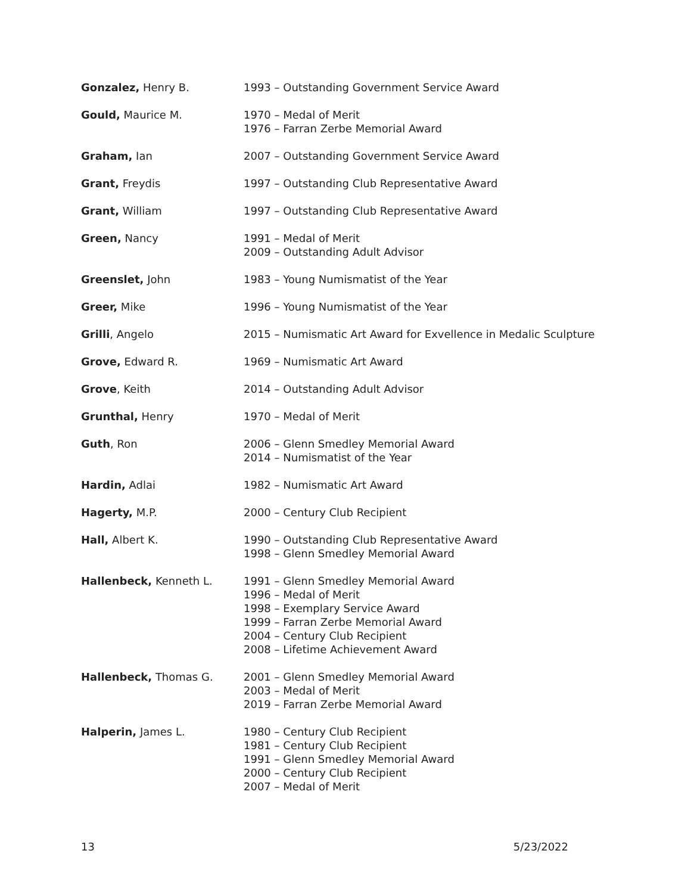| Gonzalez, Henry B. | 1993 – Outstanding Government Service Award |
| Gould, Maurice M. | 1970 – Medal of Merit 1976 – Farran Zerbe Memorial Award |
| Graham, Ian | 2007 – Outstanding Government Service Award |
| Grant, Freydis | 1997 – Outstanding Club Representative Award |
| Grant, William | 1997 – Outstanding Club Representative Award |
| Green, Nancy | 1991 – Medal of Merit 2009 – Outstanding Adult Advisor |
| Greenslet, John | 1983 – Young Numismatist of the Year |
| Greer, Mike | 1996 – Young Numismatist of the Year |
| Grilli , Angelo | 2015 – Numismatic Art Award for Exvellence in Medalic Sculpture |
| Grove, Edward R. | 1969 – Numismatic Art Award |
| Grove , Keith | 2014 – Outstanding Adult Advisor |
| Grunthal, Henry | 1970 – Medal of Merit |
| Guth , Ron | 2006 – Glenn Smedley Memorial Award 2014 – Numismatist of the Year |
| Hardin, Adlai | 1982 – Numismatic Art Award |
| Hagerty, M.P. | 2000 – Century Club Recipient |
| Hall, Albert K. | 1990 – Outstanding Club Representative Award 1998 – Glenn Smedley Memorial Award |
| Hallenbeck, Kenneth L. | 1991 – Glenn Smedley Memorial Award 1996 – Medal of Merit 1998 – Exemplary Service Award 1999 – Farran Zerbe Memorial Award 2004 – Century Club Recipient 2008 – Lifetime Achievement Award |
| Hallenbeck, Thomas G. | 2001 – Glenn Smedley Memorial Award 2003 – Medal of Merit 2019 – Farran Zerbe Memorial Award |
| Halperin, James L. | 1980 – Century Club Recipient 1981 – Century Club Recipient 1991 – Glenn Smedley Memorial Award 2000 – Century Club Recipient 2007 – Medal of Merit |
13 5/23/2022